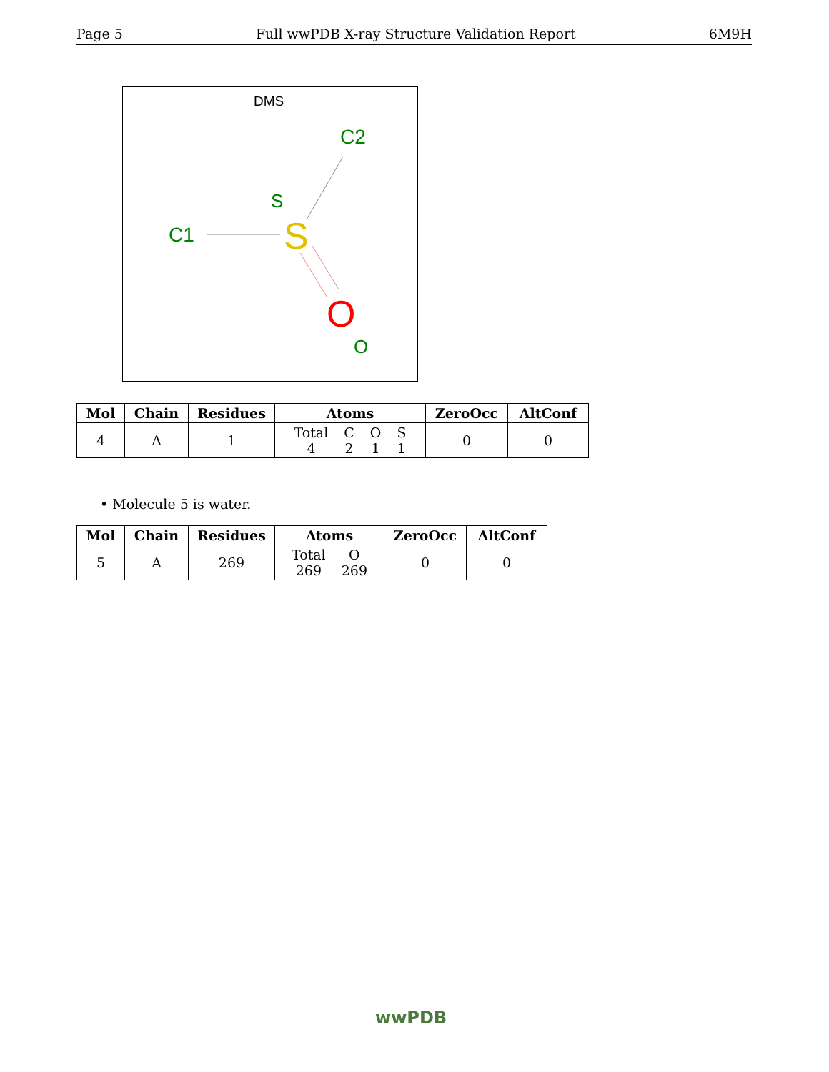Page 5 Full wwPDB X-ray Structure Validation Report 6M9H
DMS
C2
S
C1
S
O
O
| Mol | Chain | Residues | Atoms | ZeroOcc | AltConf |
| --- | --- | --- | --- | --- | --- |
| 4 | A | 1 | Total 4 C 2 O 1 S 1 | 0 | 0 |
• Molecule 5 is water.
| Mol | Chain | Residues | Atoms | ZeroOcc | AltConf |
| --- | --- | --- | --- | --- | --- |
| 5 | A | 269 | Total 269 O 269 | 0 | 0 |
wwPDB